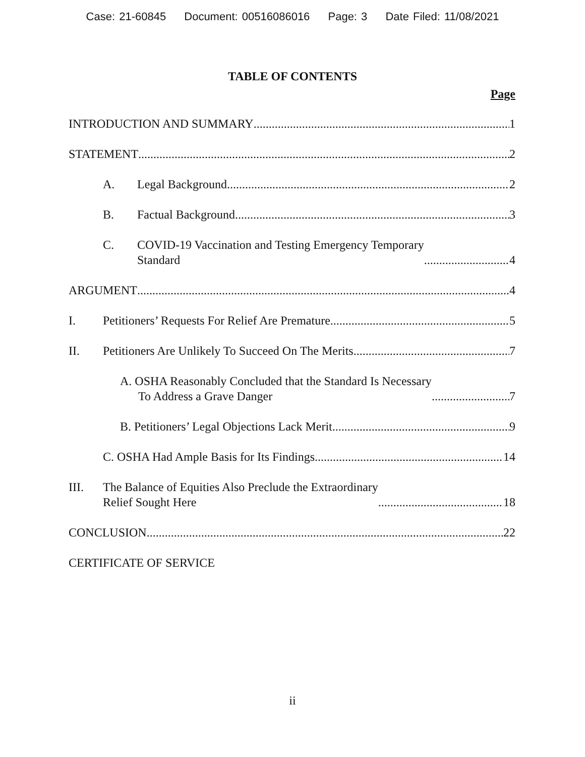Case: 21-60845 Document: 00516086016 Page: 3 Date Filed: 11/08/2021
TABLE OF CONTENTS
Page
INTRODUCTION AND SUMMARY
1
STATEMENT
2
A.
Legal Background
2
B.
Factual Background
3
C.
COVID-19 Vaccination and Testing Emergency Temporary
Standard
4
ARGUMENT
4
I.
Petitioners’ Requests For Relief Are Premature
5
II.
Petitioners Are Unlikely To Succeed On The Merits
7
A. OSHA Reasonably Concluded that the Standard Is Necessary
To Address a Grave Danger
7
B. Petitioners’ Legal Objections Lack Merit
9
C. OSHA Had Ample Basis for Its Findings
14
III.
The Balance of Equities Also Preclude the Extraordinary
Relief Sought Here
18
CONCLUSION
22
CERTIFICATE OF SERVICE
ii